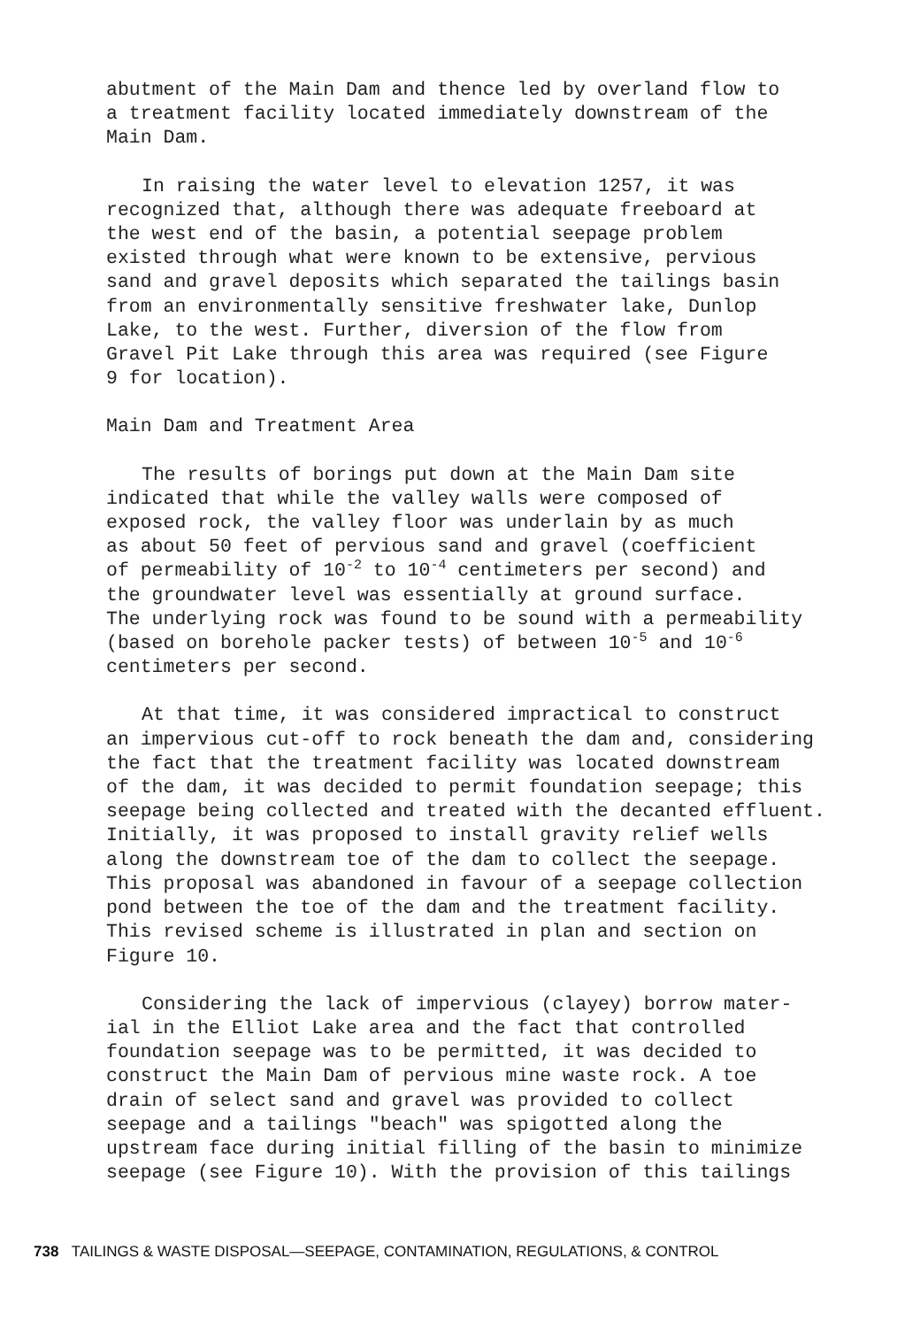abutment of the Main Dam and thence led by overland flow to a treatment facility located immediately downstream of the Main Dam.
In raising the water level to elevation 1257, it was recognized that, although there was adequate freeboard at the west end of the basin, a potential seepage problem existed through what were known to be extensive, pervious sand and gravel deposits which separated the tailings basin from an environmentally sensitive freshwater lake, Dunlop Lake, to the west. Further, diversion of the flow from Gravel Pit Lake through this area was required (see Figure 9 for location).
Main Dam and Treatment Area
The results of borings put down at the Main Dam site indicated that while the valley walls were composed of exposed rock, the valley floor was underlain by as much as about 50 feet of pervious sand and gravel (coefficient of permeability of 10<sup>-2</sup> to 10<sup>-4</sup> centimeters per second) and the groundwater level was essentially at ground surface. The underlying rock was found to be sound with a permeability (based on borehole packer tests) of between 10<sup>-5</sup> and 10<sup>-6</sup> centimeters per second.
At that time, it was considered impractical to construct an impervious cut-off to rock beneath the dam and, considering the fact that the treatment facility was located downstream of the dam, it was decided to permit foundation seepage; this seepage being collected and treated with the decanted effluent. Initially, it was proposed to install gravity relief wells along the downstream toe of the dam to collect the seepage. This proposal was abandoned in favour of a seepage collection pond between the toe of the dam and the treatment facility. This revised scheme is illustrated in plan and section on Figure 10.
Considering the lack of impervious (clayey) borrow mater- ial in the Elliot Lake area and the fact that controlled foundation seepage was to be permitted, it was decided to construct the Main Dam of pervious mine waste rock. A toe drain of select sand and gravel was provided to collect seepage and a tailings "beach" was spigotted along the upstream face during initial filling of the basin to minimize seepage (see Figure 10). With the provision of this tailings
738 TAILINGS & WASTE DISPOSAL—SEEPAGE, CONTAMINATION, REGULATIONS, & CONTROL